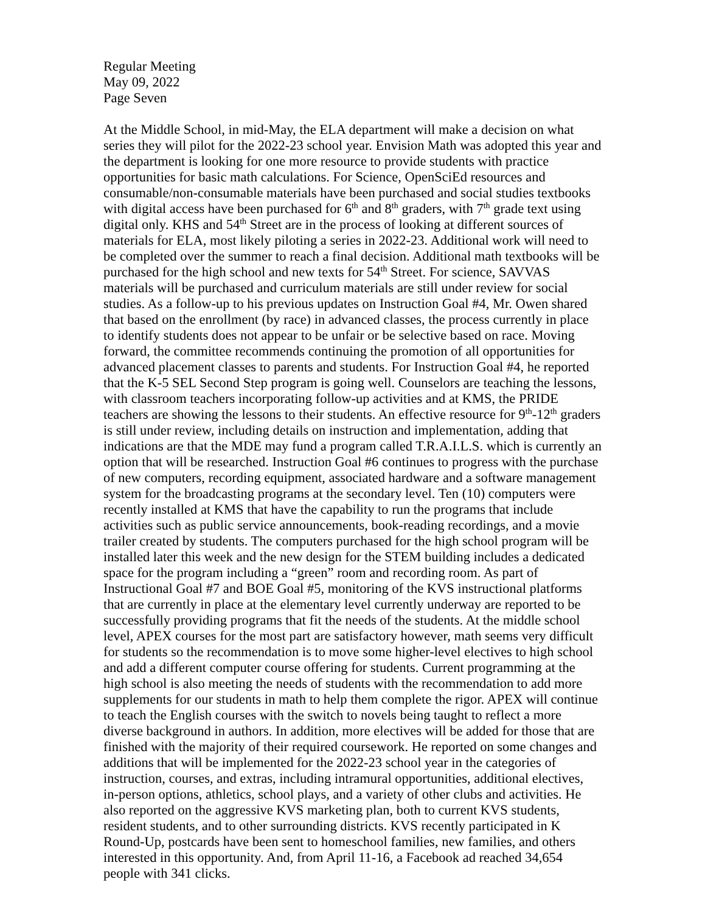Regular Meeting
May 09, 2022
Page Seven
At the Middle School, in mid-May, the ELA department will make a decision on what series they will pilot for the 2022-23 school year. Envision Math was adopted this year and the department is looking for one more resource to provide students with practice opportunities for basic math calculations. For Science, OpenSciEd resources and consumable/non-consumable materials have been purchased and social studies textbooks with digital access have been purchased for 6<sup>th</sup> and 8<sup>th</sup> graders, with 7<sup>th</sup> grade text using digital only. KHS and 54<sup>th</sup> Street are in the process of looking at different sources of materials for ELA, most likely piloting a series in 2022-23. Additional work will need to be completed over the summer to reach a final decision. Additional math textbooks will be purchased for the high school and new texts for 54<sup>th</sup> Street. For science, SAVVAS materials will be purchased and curriculum materials are still under review for social studies. As a follow-up to his previous updates on Instruction Goal #4, Mr. Owen shared that based on the enrollment (by race) in advanced classes, the process currently in place to identify students does not appear to be unfair or be selective based on race. Moving forward, the committee recommends continuing the promotion of all opportunities for advanced placement classes to parents and students. For Instruction Goal #4, he reported that the K-5 SEL Second Step program is going well. Counselors are teaching the lessons, with classroom teachers incorporating follow-up activities and at KMS, the PRIDE teachers are showing the lessons to their students. An effective resource for 9<sup>th</sup>-12<sup>th</sup> graders is still under review, including details on instruction and implementation, adding that indications are that the MDE may fund a program called T.R.A.I.L.S. which is currently an option that will be researched. Instruction Goal #6 continues to progress with the purchase of new computers, recording equipment, associated hardware and a software management system for the broadcasting programs at the secondary level. Ten (10) computers were recently installed at KMS that have the capability to run the programs that include activities such as public service announcements, book-reading recordings, and a movie trailer created by students. The computers purchased for the high school program will be installed later this week and the new design for the STEM building includes a dedicated space for the program including a “green” room and recording room. As part of Instructional Goal #7 and BOE Goal #5, monitoring of the KVS instructional platforms that are currently in place at the elementary level currently underway are reported to be successfully providing programs that fit the needs of the students. At the middle school level, APEX courses for the most part are satisfactory however, math seems very difficult for students so the recommendation is to move some higher-level electives to high school and add a different computer course offering for students. Current programming at the high school is also meeting the needs of students with the recommendation to add more supplements for our students in math to help them complete the rigor. APEX will continue to teach the English courses with the switch to novels being taught to reflect a more diverse background in authors. In addition, more electives will be added for those that are finished with the majority of their required coursework. He reported on some changes and additions that will be implemented for the 2022-23 school year in the categories of instruction, courses, and extras, including intramural opportunities, additional electives, in-person options, athletics, school plays, and a variety of other clubs and activities. He also reported on the aggressive KVS marketing plan, both to current KVS students, resident students, and to other surrounding districts. KVS recently participated in K Round-Up, postcards have been sent to homeschool families, new families, and others interested in this opportunity. And, from April 11-16, a Facebook ad reached 34,654 people with 341 clicks.